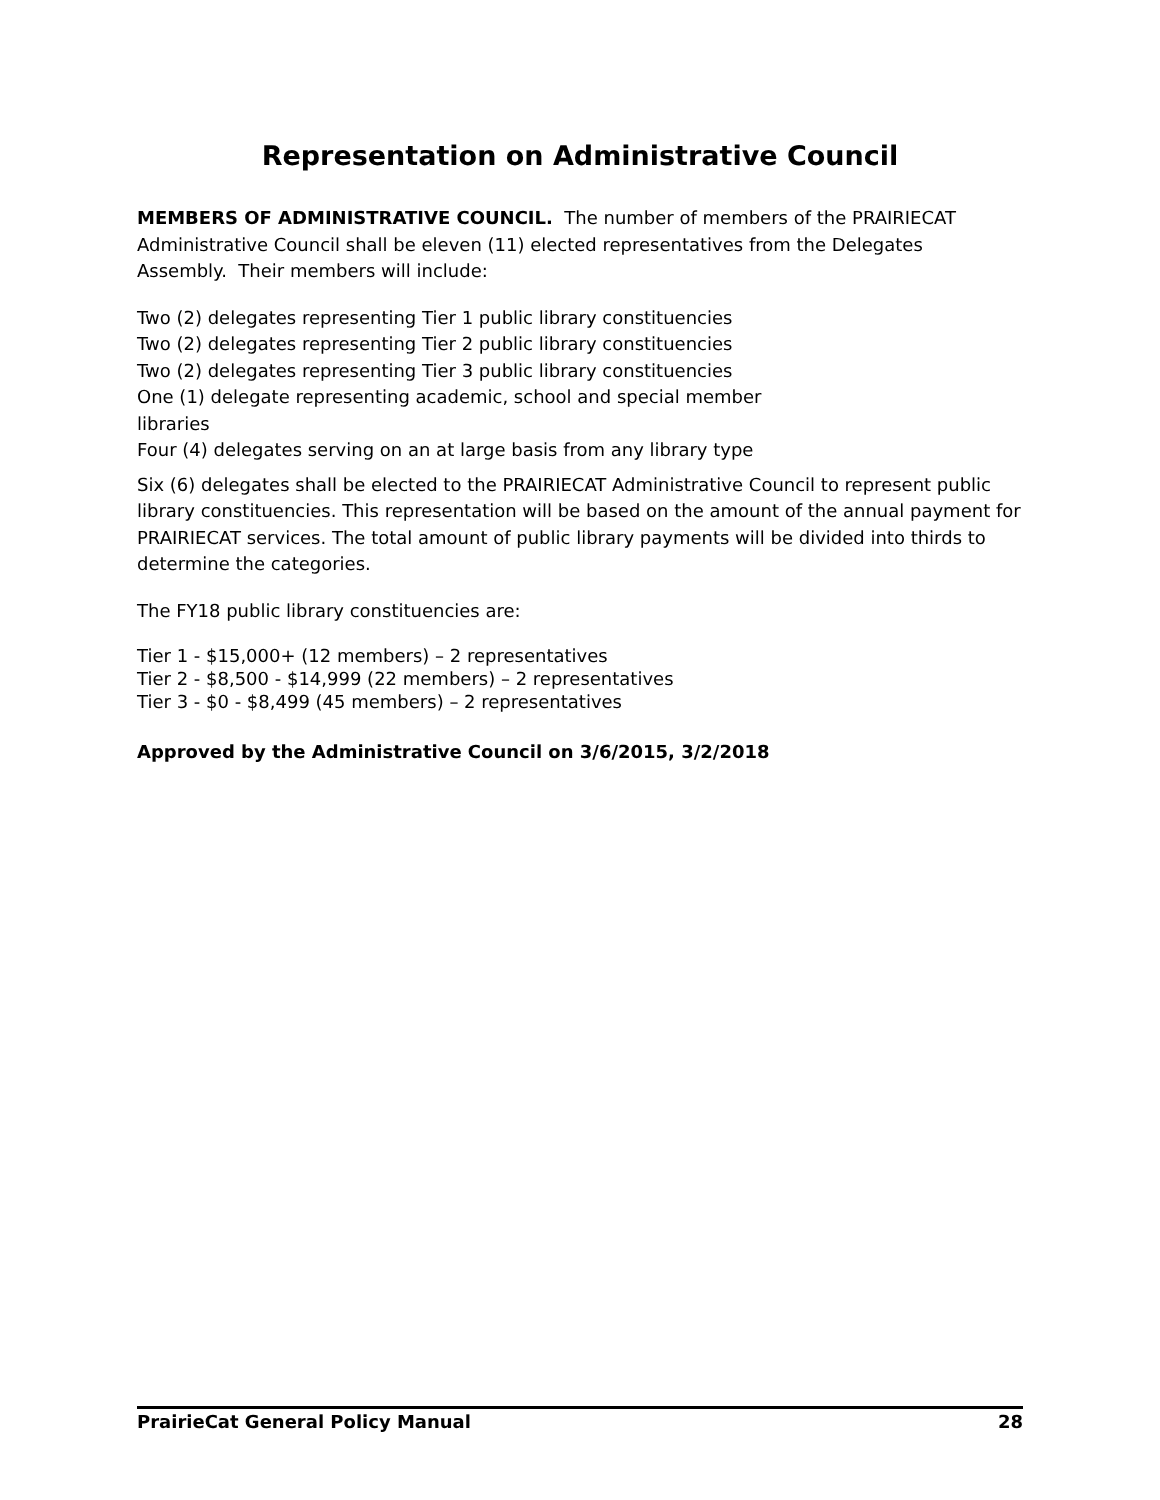Representation on Administrative Council
MEMBERS OF ADMINISTRATIVE COUNCIL. The number of members of the PRAIRIECAT Administrative Council shall be eleven (11) elected representatives from the Delegates Assembly. Their members will include:
Two (2) delegates representing Tier 1 public library constituencies
Two (2) delegates representing Tier 2 public library constituencies
Two (2) delegates representing Tier 3 public library constituencies
One (1) delegate representing academic, school and special member
libraries
Four (4) delegates serving on an at large basis from any library type
Six (6) delegates shall be elected to the PRAIRIECAT Administrative Council to represent public library constituencies. This representation will be based on the amount of the annual payment for PRAIRIECAT services. The total amount of public library payments will be divided into thirds to determine the categories.
The FY18 public library constituencies are:
Tier 1 - $15,000+ (12 members) – 2 representatives
Tier 2 - $8,500 - $14,999 (22 members) – 2 representatives
Tier 3 - $0 - $8,499 (45 members) – 2 representatives
Approved by the Administrative Council on 3/6/2015, 3/2/2018
PrairieCat General Policy Manual 28